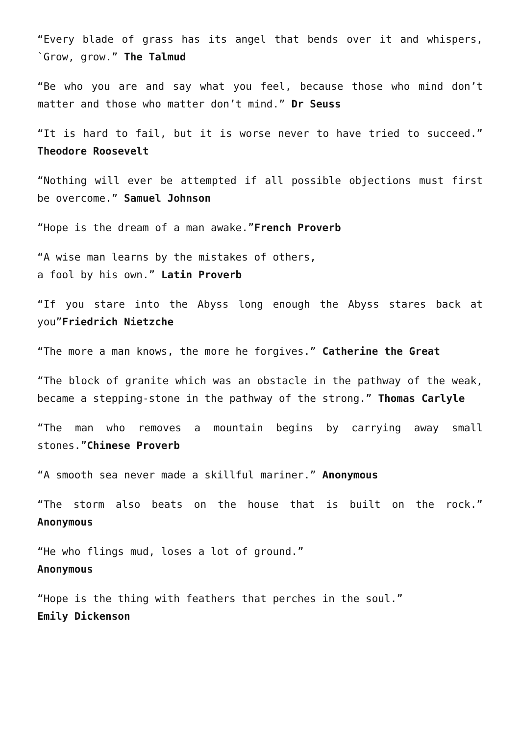“Every blade of grass has its angel that bends over it and whispers, `Grow, grow.” The Talmud
“Be who you are and say what you feel, because those who mind don’t matter and those who matter don’t mind.” Dr Seuss
“It is hard to fail, but it is worse never to have tried to succeed.” Theodore Roosevelt
“Nothing will ever be attempted if all possible objections must first be overcome.” Samuel Johnson
“Hope is the dream of a man awake.”French Proverb
“A wise man learns by the mistakes of others,
a fool by his own.” Latin Proverb
“If you stare into the Abyss long enough the Abyss stares back at you”Friedrich Nietzche
“The more a man knows, the more he forgives.” Catherine the Great
“The block of granite which was an obstacle in the pathway of the weak, became a stepping-stone in the pathway of the strong.” Thomas Carlyle
“The man who removes a mountain begins by carrying away small stones.”Chinese Proverb
“A smooth sea never made a skillful mariner.” Anonymous
“The storm also beats on the house that is built on the rock.” Anonymous
“He who flings mud, loses a lot of ground.”
Anonymous
“Hope is the thing with feathers that perches in the soul.”
Emily Dickenson